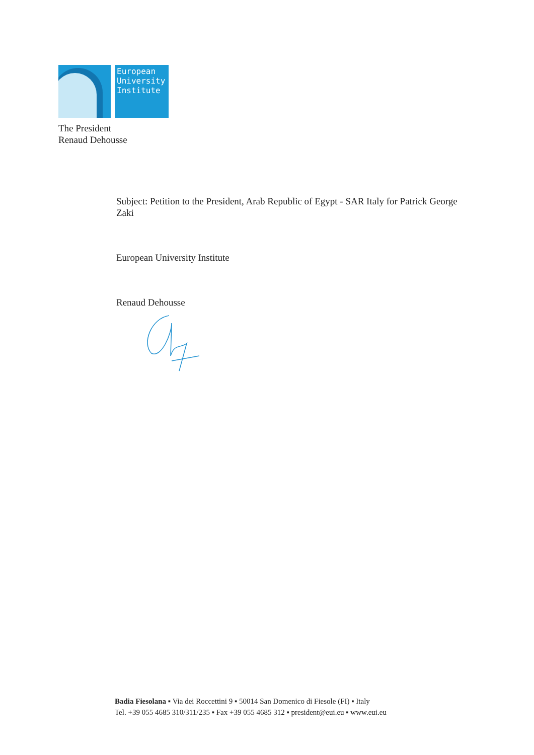European
University
Institute
The President
Renaud Dehousse
Subject: Petition to the President, Arab Republic of Egypt - SAR Italy for Patrick George Zaki
European University Institute
Renaud Dehousse
Badia Fiesolana ▪ Via dei Roccettini 9 ▪ 50014 San Domenico di Fiesole (FI) ▪ Italy
Tel. +39 055 4685 310/311/235 ▪ Fax +39 055 4685 312 ▪ president@eui.eu ▪ www.eui.eu